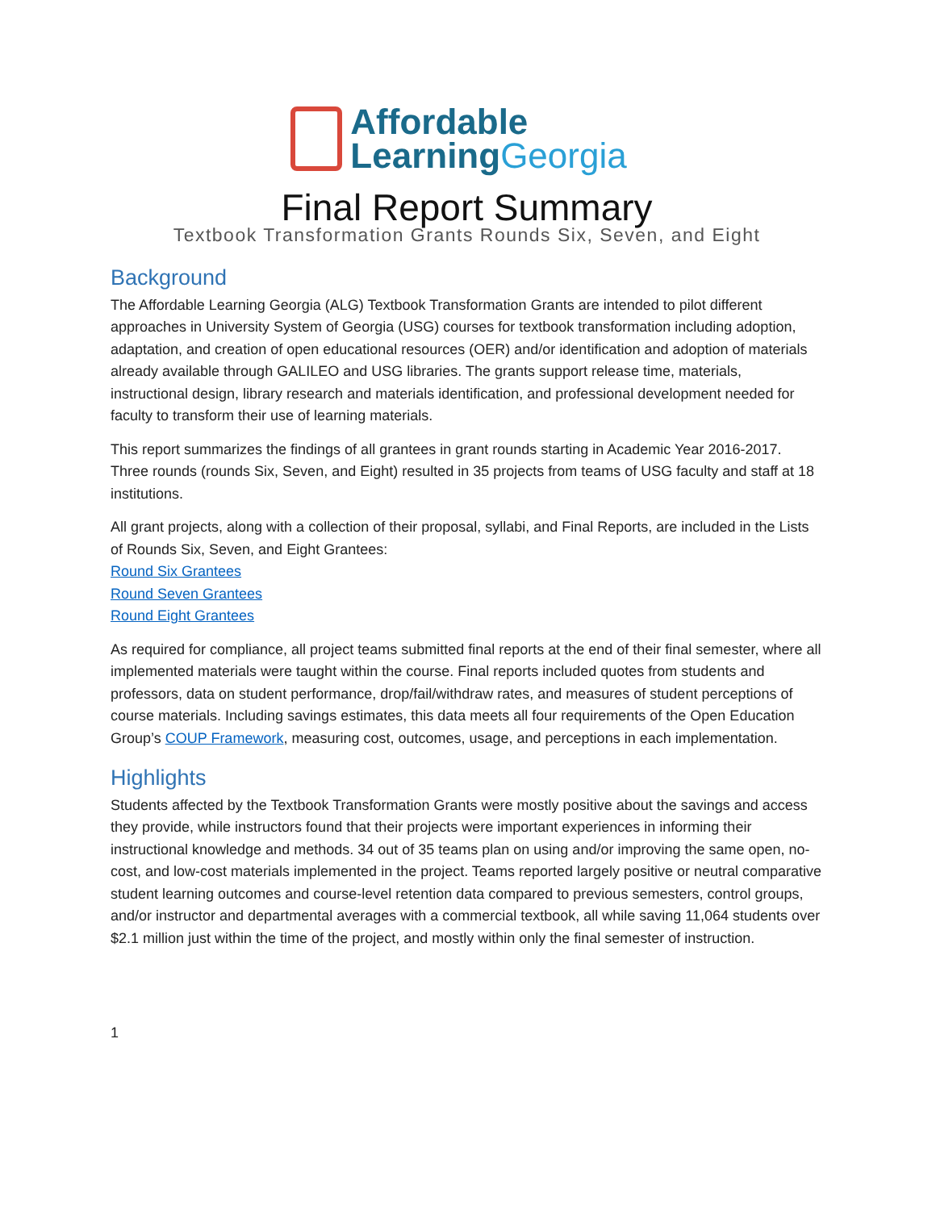Affordable
LearningGeorgia
Final Report Summary
Textbook Transformation Grants Rounds Six, Seven, and Eight
Background
The Affordable Learning Georgia (ALG) Textbook Transformation Grants are intended to pilot different approaches in University System of Georgia (USG) courses for textbook transformation including adoption, adaptation, and creation of open educational resources (OER) and/or identification and adoption of materials already available through GALILEO and USG libraries. The grants support release time, materials, instructional design, library research and materials identification, and professional development needed for faculty to transform their use of learning materials.
This report summarizes the findings of all grantees in grant rounds starting in Academic Year 2016-2017. Three rounds (rounds Six, Seven, and Eight) resulted in 35 projects from teams of USG faculty and staff at 18 institutions.
All grant projects, along with a collection of their proposal, syllabi, and Final Reports, are included in the Lists of Rounds Six, Seven, and Eight Grantees:
Round Six Grantees
Round Seven Grantees
Round Eight Grantees
As required for compliance, all project teams submitted final reports at the end of their final semester, where all implemented materials were taught within the course. Final reports included quotes from students and professors, data on student performance, drop/fail/withdraw rates, and measures of student perceptions of course materials. Including savings estimates, this data meets all four requirements of the Open Education Group’s COUP Framework, measuring cost, outcomes, usage, and perceptions in each implementation.
Highlights
Students affected by the Textbook Transformation Grants were mostly positive about the savings and access they provide, while instructors found that their projects were important experiences in informing their instructional knowledge and methods. 34 out of 35 teams plan on using and/or improving the same open, no-cost, and low-cost materials implemented in the project. Teams reported largely positive or neutral comparative student learning outcomes and course-level retention data compared to previous semesters, control groups, and/or instructor and departmental averages with a commercial textbook, all while saving 11,064 students over $2.1 million just within the time of the project, and mostly within only the final semester of instruction.
1